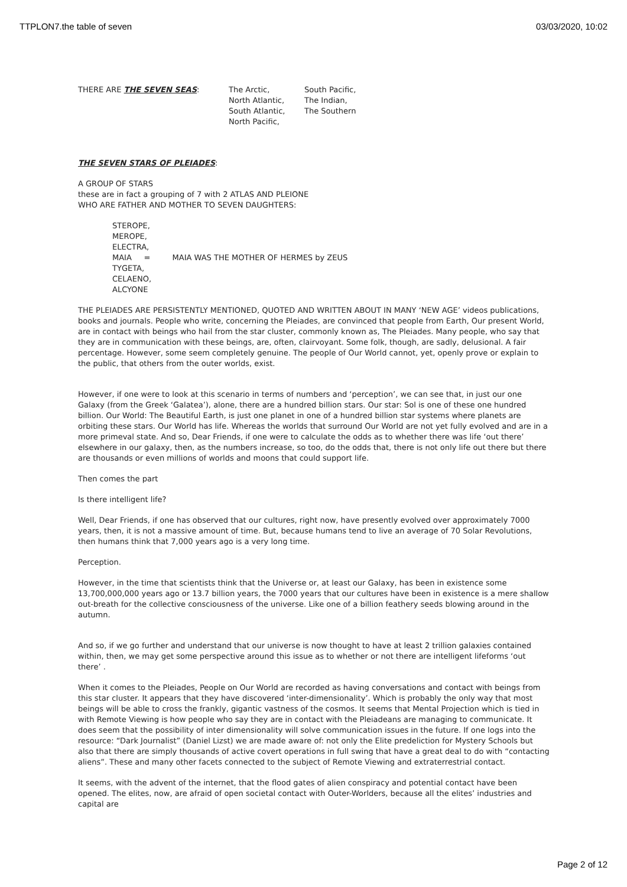TTPLON7.the table of seven 03/03/2020, 10:02
THERE ARE THE SEVEN SEAS: The Arctic,
North Atlantic,
South Atlantic,
North Pacific,
South Pacific,
The Indian,
The Southern
THE SEVEN STARS OF PLEIADES:
A GROUP OF STARS
these are in fact a grouping of 7 with 2 ATLAS AND PLEIONE
WHO ARE FATHER AND MOTHER TO SEVEN DAUGHTERS:
STEROPE,
MEROPE,
ELECTRA,
MAIA = MAIA WAS THE MOTHER OF HERMES by ZEUS
TYGETA,
CELAENO,
ALCYONE
THE PLEIADES ARE PERSISTENTLY MENTIONED, QUOTED AND WRITTEN ABOUT IN MANY ‘NEW AGE’ videos publications, books and journals. People who write, concerning the Pleiades, are convinced that people from Earth, Our present World, are in contact with beings who hail from the star cluster, commonly known as, The Pleiades. Many people, who say that they are in communication with these beings, are, often, clairvoyant. Some folk, though, are sadly, delusional. A fair percentage. However, some seem completely genuine. The people of Our World cannot, yet, openly prove or explain to the public, that others from the outer worlds, exist.
However, if one were to look at this scenario in terms of numbers and ‘perception’, we can see that, in just our one Galaxy (from the Greek ‘Galatea’), alone, there are a hundred billion stars. Our star: Sol is one of these one hundred billion. Our World: The Beautiful Earth, is just one planet in one of a hundred billion star systems where planets are orbiting these stars. Our World has life. Whereas the worlds that surround Our World are not yet fully evolved and are in a more primeval state. And so, Dear Friends, if one were to calculate the odds as to whether there was life ‘out there’ elsewhere in our galaxy, then, as the numbers increase, so too, do the odds that, there is not only life out there but there are thousands or even millions of worlds and moons that could support life.
Then comes the part
Is there intelligent life?
Well, Dear Friends, if one has observed that our cultures, right now, have presently evolved over approximately 7000 years, then, it is not a massive amount of time. But, because humans tend to live an average of 70 Solar Revolutions, then humans think that 7,000 years ago is a very long time.
Perception.
However, in the time that scientists think that the Universe or, at least our Galaxy, has been in existence some 13,700,000,000 years ago or 13.7 billion years, the 7000 years that our cultures have been in existence is a mere shallow out-breath for the collective consciousness of the universe. Like one of a billion feathery seeds blowing around in the autumn.
And so, if we go further and understand that our universe is now thought to have at least 2 trillion galaxies contained within, then, we may get some perspective around this issue as to whether or not there are intelligent lifeforms ‘out there’ .
When it comes to the Pleiades, People on Our World are recorded as having conversations and contact with beings from this star cluster. It appears that they have discovered ‘inter-dimensionality’. Which is probably the only way that most beings will be able to cross the frankly, gigantic vastness of the cosmos. It seems that Mental Projection which is tied in with Remote Viewing is how people who say they are in contact with the Pleiadeans are managing to communicate. It does seem that the possibility of inter dimensionality will solve communication issues in the future. If one logs into the resource: “Dark Journalist” (Daniel Lizst) we are made aware of: not only the Elite predeliction for Mystery Schools but also that there are simply thousands of active covert operations in full swing that have a great deal to do with “contacting aliens”. These and many other facets connected to the subject of Remote Viewing and extraterrestrial contact.
It seems, with the advent of the internet, that the flood gates of alien conspiracy and potential contact have been opened. The elites, now, are afraid of open societal contact with Outer-Worlders, because all the elites’ industries and capital are
Page 2 of 12